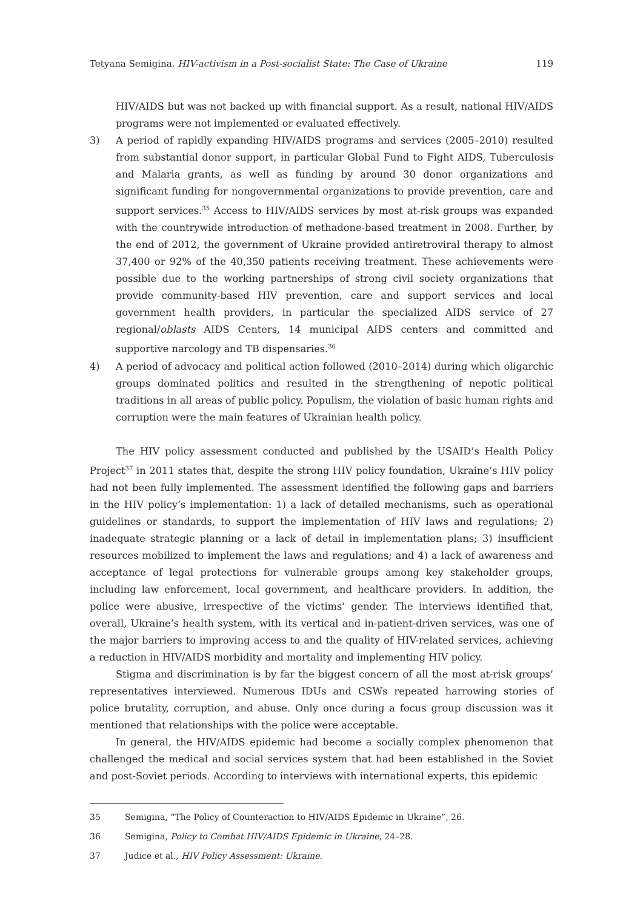Tetyana Semigina. HIV-activism in a Post-socialist State: The Case of Ukraine 119
HIV/AIDS but was not backed up with financial support. As a result, national HIV/AIDS programs were not implemented or evaluated effectively.
3) A period of rapidly expanding HIV/AIDS programs and services (2005–2010) resulted from substantial donor support, in particular Global Fund to Fight AIDS, Tuberculosis and Malaria grants, as well as funding by around 30 donor organizations and significant funding for nongovernmental organizations to provide prevention, care and support services.<sup>35</sup> Access to HIV/AIDS services by most at-risk groups was expanded with the countrywide introduction of methadone-based treatment in 2008. Further, by the end of 2012, the government of Ukraine provided antiretroviral therapy to almost 37,400 or 92% of the 40,350 patients receiving treatment. These achievements were possible due to the working partnerships of strong civil society organizations that provide community-based HIV prevention, care and support services and local government health providers, in particular the specialized AIDS service of 27 regional/oblasts AIDS Centers, 14 municipal AIDS centers and committed and supportive narcology and TB dispensaries.<sup>36</sup>
4) A period of advocacy and political action followed (2010–2014) during which oligarchic groups dominated politics and resulted in the strengthening of nepotic political traditions in all areas of public policy. Populism, the violation of basic human rights and corruption were the main features of Ukrainian health policy.
The HIV policy assessment conducted and published by the USAID’s Health Policy Project<sup>37</sup> in 2011 states that, despite the strong HIV policy foundation, Ukraine’s HIV policy had not been fully implemented. The assessment identified the following gaps and barriers in the HIV policy’s implementation: 1) a lack of detailed mechanisms, such as operational guidelines or standards, to support the implementation of HIV laws and regulations; 2) inadequate strategic planning or a lack of detail in implementation plans; 3) insufficient resources mobilized to implement the laws and regulations; and 4) a lack of awareness and acceptance of legal protections for vulnerable groups among key stakeholder groups, including law enforcement, local government, and healthcare providers. In addition, the police were abusive, irrespective of the victims’ gender. The interviews identified that, overall, Ukraine’s health system, with its vertical and in-patient-driven services, was one of the major barriers to improving access to and the quality of HIV-related services, achieving a reduction in HIV/AIDS morbidity and mortality and implementing HIV policy.
Stigma and discrimination is by far the biggest concern of all the most at-risk groups’ representatives interviewed. Numerous IDUs and CSWs repeated harrowing stories of police brutality, corruption, and abuse. Only once during a focus group discussion was it mentioned that relationships with the police were acceptable.
In general, the HIV/AIDS epidemic had become a socially complex phenomenon that challenged the medical and social services system that had been established in the Soviet and post-Soviet periods. According to interviews with international experts, this epidemic
35 Semigina, “The Policy of Counteraction to HIV/AIDS Epidemic in Ukraine”, 26.
36 Semigina, Policy to Combat HIV/AIDS Epidemic in Ukraine, 24–28.
37 Judice et al., HIV Policy Assessment: Ukraine.